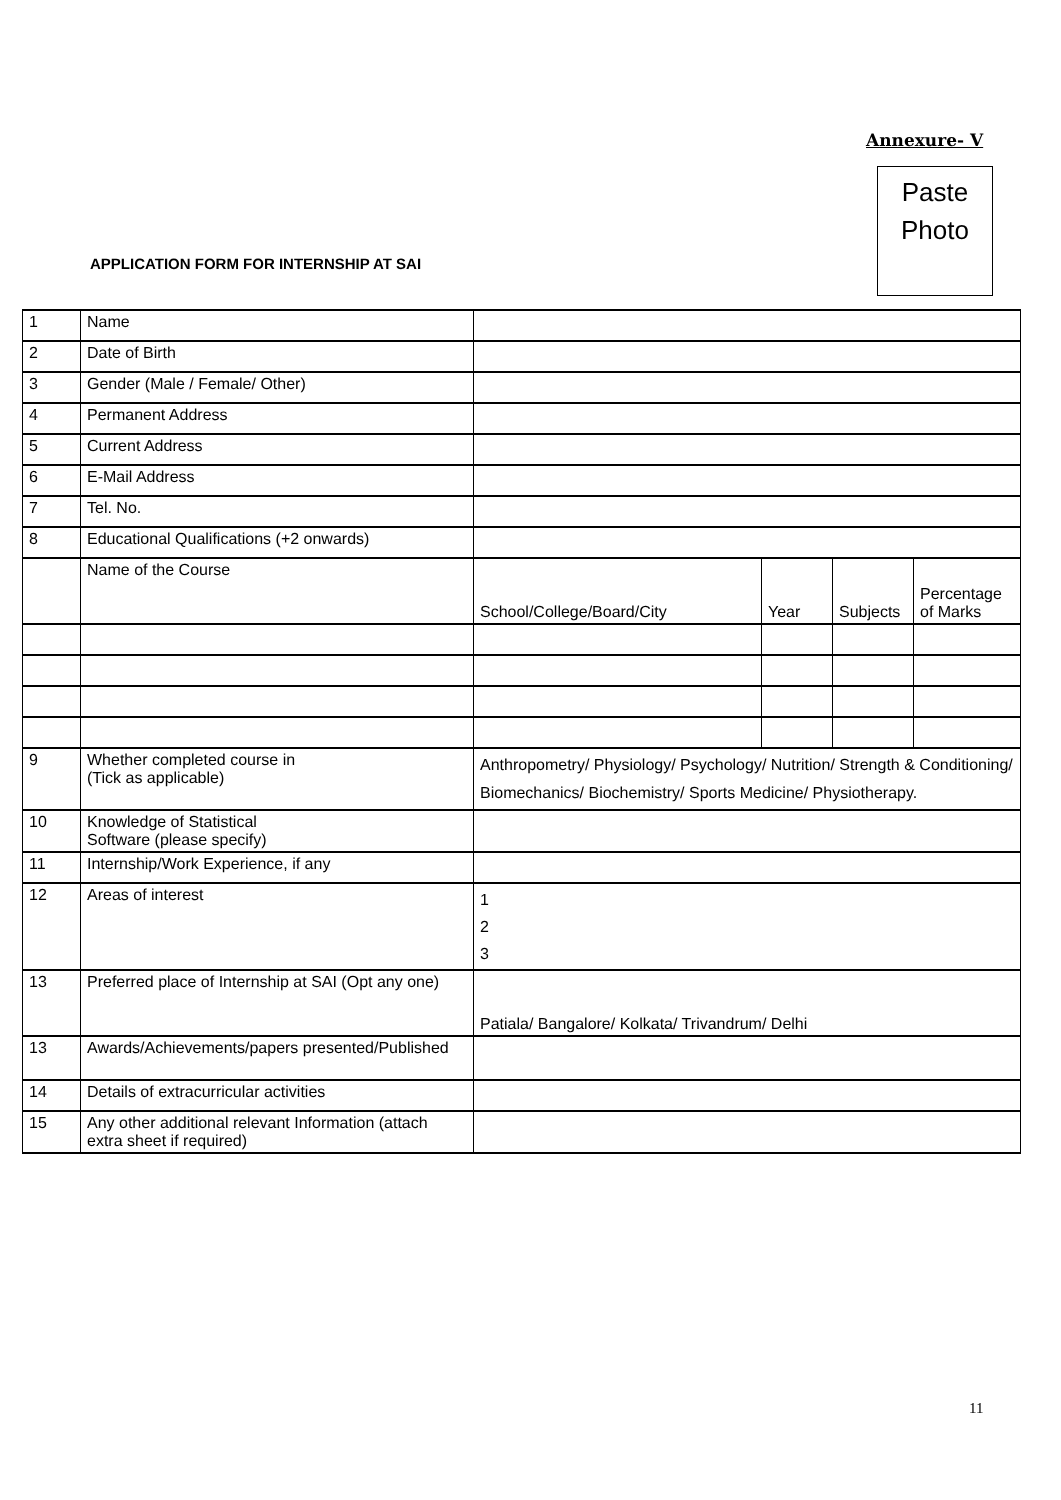Annexure- V
Paste
Photo
APPLICATION FORM FOR INTERNSHIP AT SAI
| 1 | Name | | | | |
| 2 | Date of Birth | | | | |
| 3 | Gender (Male / Female/ Other) | | | | |
| 4 | Permanent Address | | | | |
| 5 | Current Address | | | | |
| 6 | E-Mail Address | | | | |
| 7 | Tel. No. | | | | |
| 8 | Educational Qualifications (+2 onwards) | | | | |
| | Name of the Course | School/College/Board/City | Year | Subjects | Percentage of Marks |
| 9 | Whether completed course in (Tick as applicable) | Anthropometry/ Physiology/ Psychology/ Nutrition/ Strength & Conditioning/ Biomechanics/ Biochemistry/ Sports Medicine/ Physiotherapy. | | | |
| 10 | Knowledge of Statistical Software (please specify) | | | | |
| 11 | Internship/Work Experience, if any | | | | |
| 12 | Areas of interest | 1 2 3 | | | |
| 13 | Preferred place of Internship at SAI (Opt any one) | Patiala/ Bangalore/ Kolkata/ Trivandrum/ Delhi | | | |
| 13 | Awards/Achievements/papers presented/Published | | | | |
| 14 | Details of extracurricular activities | | | | |
| 15 | Any other additional relevant Information (attach extra sheet if required) | | | | |
11